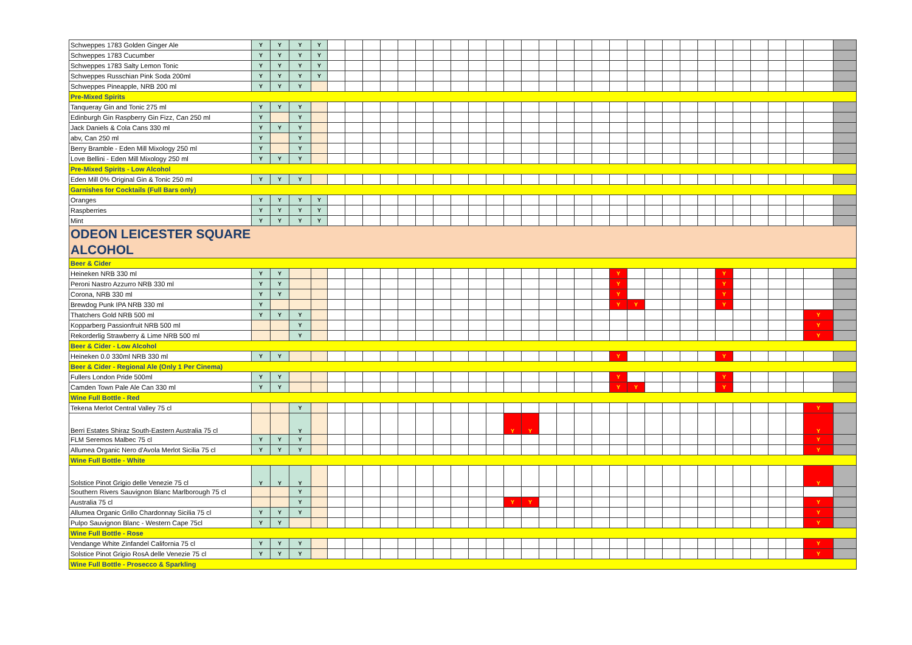| Schweppes 1783 Golden Ginger Ale | Y | Y | Y | Y | | | | | | | | | | | | | | | | | | | | | | | | | | | | | |
| Schweppes 1783 Cucumber | Y | Y | Y | Y | | | | | | | | | | | | | | | | | | | | | | | | | | | | | |
| Schweppes 1783 Salty Lemon Tonic | Y | Y | Y | Y | | | | | | | | | | | | | | | | | | | | | | | | | | | | | |
| Schweppes Russchian Pink Soda 200ml | Y | Y | Y | Y | | | | | | | | | | | | | | | | | | | | | | | | | | | | | |
| Schweppes Pineapple, NRB 200 ml | Y | Y | Y | | | | | | | | | | | | | | | | | | | | | | | | | | | | | | |
| Pre-Mixed Spirits | | | | | | | | | | | | | | | | | | | | | | | | | | | | | | | | | |
| Tanqueray Gin and Tonic 275 ml | Y | Y | Y | | | | | | | | | | | | | | | | | | | | | | | | | | | | | | |
| Edinburgh Gin Raspberry Gin Fizz, Can 250 ml | Y | | Y | | | | | | | | | | | | | | | | | | | | | | | | | | | | | | |
| Jack Daniels & Cola Cans 330 ml | Y | Y | Y | | | | | | | | | | | | | | | | | | | | | | | | | | | | | | |
| abv, Can 250 ml | Y | | Y | | | | | | | | | | | | | | | | | | | | | | | | | | | | | | |
| Berry Bramble - Eden Mill Mixology 250 ml | Y | | Y | | | | | | | | | | | | | | | | | | | | | | | | | | | | | | |
| Love Bellini - Eden Mill Mixology 250 ml | Y | Y | Y | | | | | | | | | | | | | | | | | | | | | | | | | | | | | | |
| Pre-Mixed Spirits - Low Alcohol | | | | | | | | | | | | | | | | | | | | | | | | | | | | | | | | | |
| Eden Mill 0% Original Gin & Tonic 250 ml | Y | Y | Y | | | | | | | | | | | | | | | | | | | | | | | | | | | | | | |
| Garnishes for Cocktails (Full Bars only) | | | | | | | | | | | | | | | | | | | | | | | | | | | | | | | | | |
| Oranges | Y | Y | Y | Y | | | | | | | | | | | | | | | | | | | | | | | | | | | | | |
| Raspberries | Y | Y | Y | Y | | | | | | | | | | | | | | | | | | | | | | | | | | | | | |
| Mint | Y | Y | Y | Y | | | | | | | | | | | | | | | | | | | | | | | | | | | | | |
| ODEON LEICESTER SQUARE | | | | | | | | | | | | | | | | | | | | | | | | | | | | | | | | | |
| ALCOHOL | | | | | | | | | | | | | | | | | | | | | | | | | | | | | | | | | |
| Beer & Cider | | | | | | | | | | | | | | | | | | | | | | | | | | | | | | | | | |
| Heineken NRB 330 ml | Y | Y | | | | | | | | | | | | | | | | | | | Y | | | | | | Y | | | | | | |
| Peroni Nastro Azzurro NRB 330 ml | Y | Y | | | | | | | | | | | | | | | | | | | Y | | | | | | Y | | | | | | |
| Corona, NRB 330 ml | Y | Y | | | | | | | | | | | | | | | | | | | Y | | | | | | Y | | | | | | |
| Brewdog Punk IPA NRB 330 ml | Y | | | | | | | | | | | | | | | | | | | | Y | Y | | | | | Y | | | | | | |
| Thatchers Gold NRB 500 ml | Y | Y | Y | | | | | | | | | | | | | | | | | | | | | | | | | | | | | Y | |
| Kopparberg Passionfruit NRB 500 ml | | | Y | | | | | | | | | | | | | | | | | | | | | | | | | | | | | Y | |
| Rekorderlig Strawberry & Lime NRB 500 ml | | | Y | | | | | | | | | | | | | | | | | | | | | | | | | | | | | Y | |
| Beer & Cider - Low Alcohol | | | | | | | | | | | | | | | | | | | | | | | | | | | | | | | | | |
| Heineken 0.0 330ml NRB 330 ml | Y | Y | | | | | | | | | | | | | | | | | | | Y | | | | | | Y | | | | | | |
| Beer & Cider - Regional Ale (Only 1 Per Cinema) | | | | | | | | | | | | | | | | | | | | | | | | | | | | | | | | | |
| Fullers London Pride 500ml | Y | Y | | | | | | | | | | | | | | | | | | | Y | | | | | | Y | | | | | | |
| Camden Town Pale Ale Can 330 ml | Y | Y | | | | | | | | | | | | | | | | | | | Y | Y | | | | | Y | | | | | | |
| Wine Full Bottle - Red | | | | | | | | | | | | | | | | | | | | | | | | | | | | | | | | | |
| Tekena Merlot Central Valley 75 cl | | | Y | | | | | | | | | | | | | | | | | | | | | | | | | | | | | Y | |
| Berri Estates Shiraz South-Eastern Australia 75 cl | | | Y | | | | | | | | | | | | Y | Y | | | | | | | | | | | | | | | | Y | |
| FLM Seremos Malbec 75 cl | Y | Y | Y | | | | | | | | | | | | | | | | | | | | | | | | | | | | | Y | |
| Allumea Organic Nero d'Avola Merlot Sicilia 75 cl | Y | Y | Y | | | | | | | | | | | | | | | | | | | | | | | | | | | | | Y | |
| Wine Full Bottle - White | | | | | | | | | | | | | | | | | | | | | | | | | | | | | | | | | |
| Solstice Pinot Grigio delle Venezie 75 cl | Y | Y | Y | | | | | | | | | | | | | | | | | | | | | | | | | | | | | Y | |
| Southern Rivers Sauvignon Blanc Marlborough 75 cl | | | Y | | | | | | | | | | | | | | | | | | | | | | | | | | | | | | |
| Australia 75 cl | | | Y | | | | | | | | | | | | Y | Y | | | | | | | | | | | | | | | | Y | |
| Allumea Organic Grillo Chardonnay Sicilia 75 cl | Y | Y | Y | | | | | | | | | | | | | | | | | | | | | | | | | | | | | Y | |
| Pulpo Sauvignon Blanc - Western Cape 75cl | Y | Y | | | | | | | | | | | | | | | | | | | | | | | | | | | | | | Y | |
| Wine Full Bottle - Rose | | | | | | | | | | | | | | | | | | | | | | | | | | | | | | | | | |
| Vendange White Zinfandel California 75 cl | Y | Y | Y | | | | | | | | | | | | | | | | | | | | | | | | | | | | | Y | |
| Solstice Pinot Grigio RosA delle Venezie 75 cl | Y | Y | Y | | | | | | | | | | | | | | | | | | | | | | | | | | | | | Y | |
| Wine Full Bottle - Prosecco & Sparkling | | | | | | | | | | | | | | | | | | | | | | | | | | | | | | | | | |